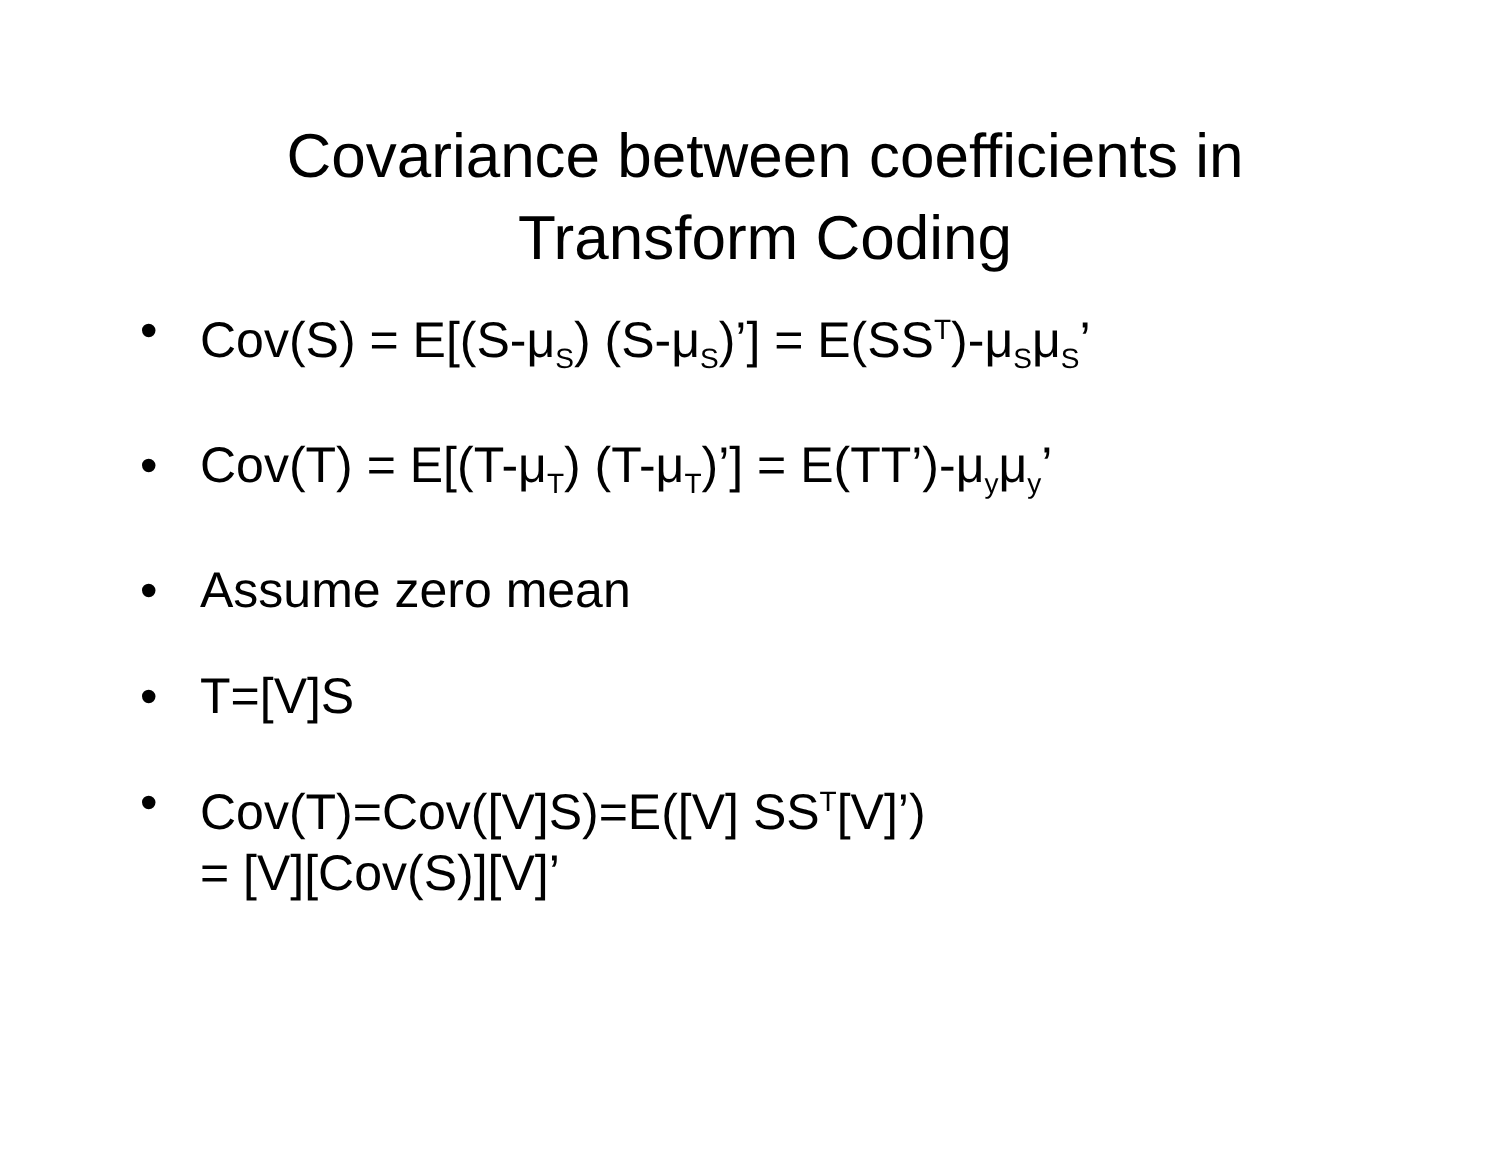Covariance between coefficients in
Transform Coding
• Cov(S) = E[(S-μ<sub>S</sub>) (S-μ<sub>S</sub>)’] = E(SS<sup>T</sup>)-μ<sub>S</sub>μ<sub>S</sub>’
• Cov(T) = E[(T-μ<sub>T</sub>) (T-μ<sub>T</sub>)’] = E(TT’)-μ<sub>y</sub>μ<sub>y</sub>’
• Assume zero mean
• T=[V]S
• Cov(T)=Cov([V]S)=E([V] SS<sup>T</sup>[V]’)
= [V][Cov(S)][V]’